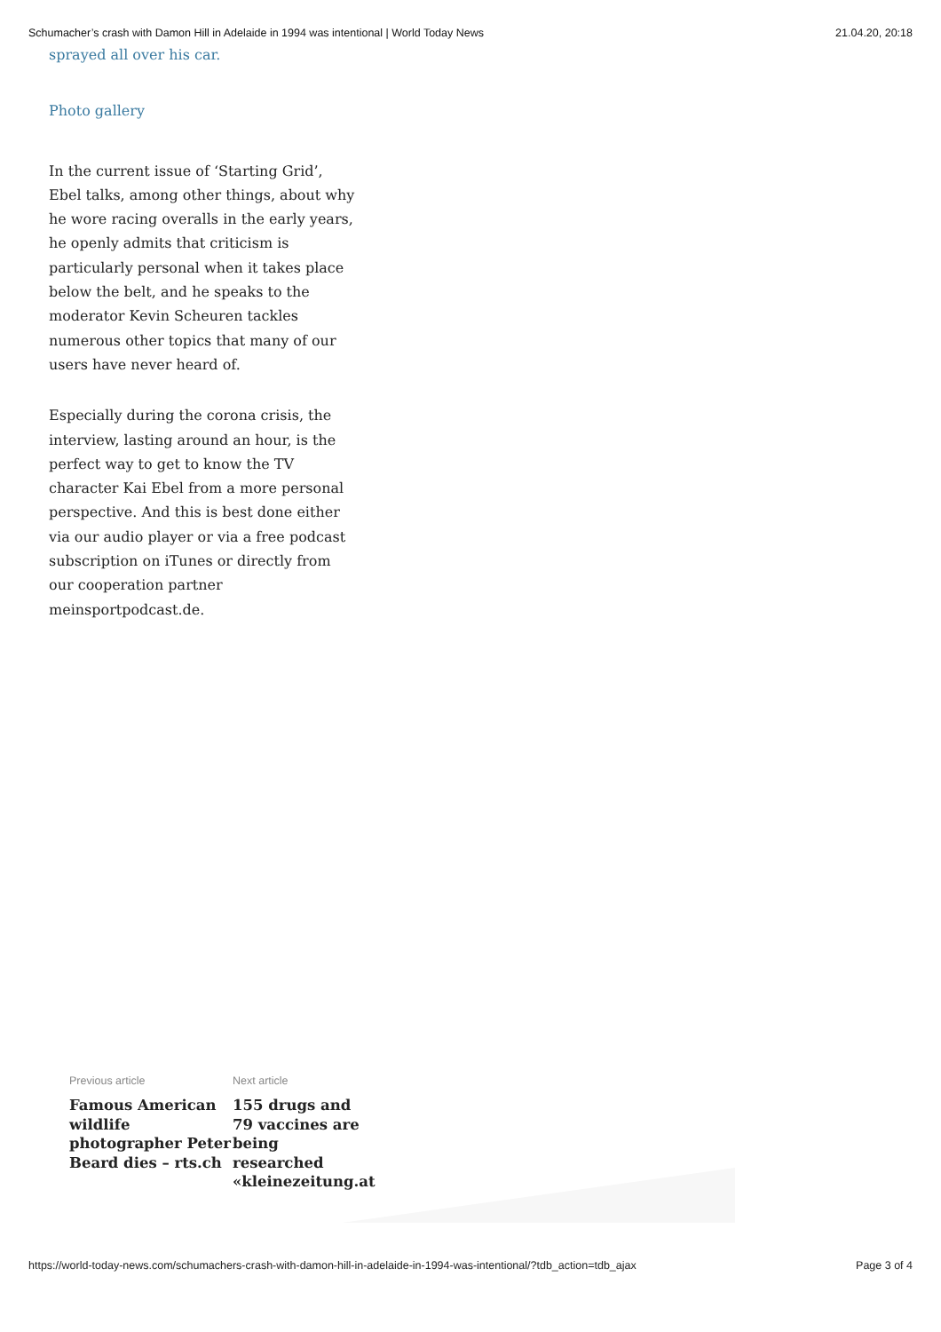Schumacher’s crash with Damon Hill in Adelaide in 1994 was intentional | World Today News 21.04.20, 20:18
sprayed all over his car.
Photo gallery
In the current issue of ‘Starting Grid’, Ebel talks, among other things, about why he wore racing overalls in the early years, he openly admits that criticism is particularly personal when it takes place below the belt, and he speaks to the moderator Kevin Scheuren tackles numerous other topics that many of our users have never heard of.
Especially during the corona crisis, the interview, lasting around an hour, is the perfect way to get to know the TV character Kai Ebel from a more personal perspective. And this is best done either via our audio player or via a free podcast subscription on iTunes or directly from our cooperation partner meinsportpodcast.de.
Previous article
Famous American wildlife photographer Peter Beard dies – rts.ch
Next article
155 drugs and 79 vaccines are being researched «kleinezeitung.at
https://world-today-news.com/schumachers-crash-with-damon-hill-in-adelaide-in-1994-was-intentional/?tdb_action=tdb_ajax Page 3 of 4